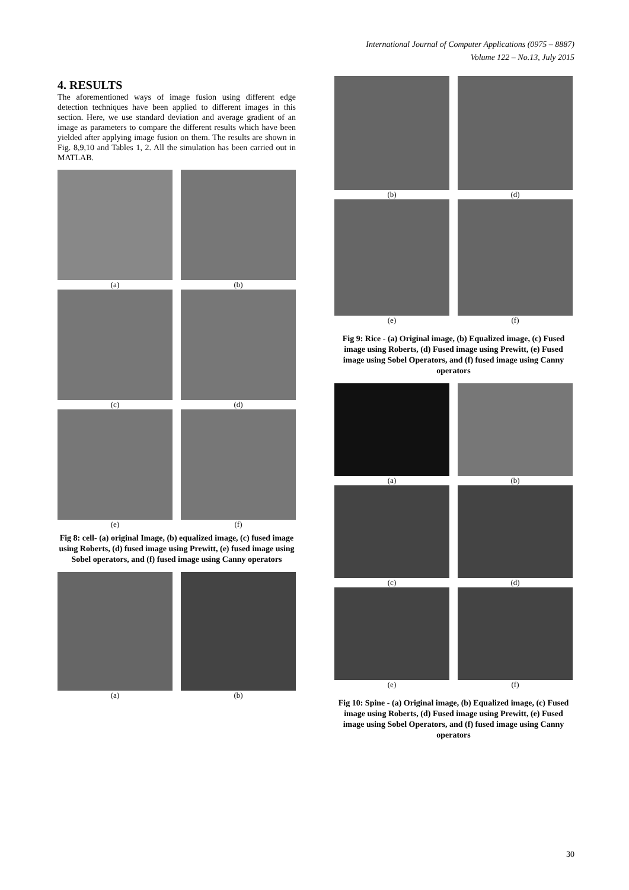International Journal of Computer Applications (0975 – 8887)
Volume 122 – No.13, July 2015
4. RESULTS
The aforementioned ways of image fusion using different edge detection techniques have been applied to different images in this section. Here, we use standard deviation and average gradient of an image as parameters to compare the different results which have been yielded after applying image fusion on them. The results are shown in Fig. 8,9,10 and Tables 1, 2. All the simulation has been carried out in MATLAB.
(a) (b)
(c) (d)
(e) (f)
Fig 8: cell- (a) original Image, (b) equalized image, (c) fused image using Roberts, (d) fused image using Prewitt, (e) fused image using Sobel operators, and (f) fused image using Canny operators
(a) (b)
(b) (d)
(e) (f)
Fig 9: Rice - (a) Original image, (b) Equalized image, (c) Fused image using Roberts, (d) Fused image using Prewitt, (e) Fused image using Sobel Operators, and (f) fused image using Canny operators
(a) (b)
(c) (d)
(e) (f)
Fig 10: Spine - (a) Original image, (b) Equalized image, (c) Fused image using Roberts, (d) Fused image using Prewitt, (e) Fused image using Sobel Operators, and (f) fused image using Canny operators
30